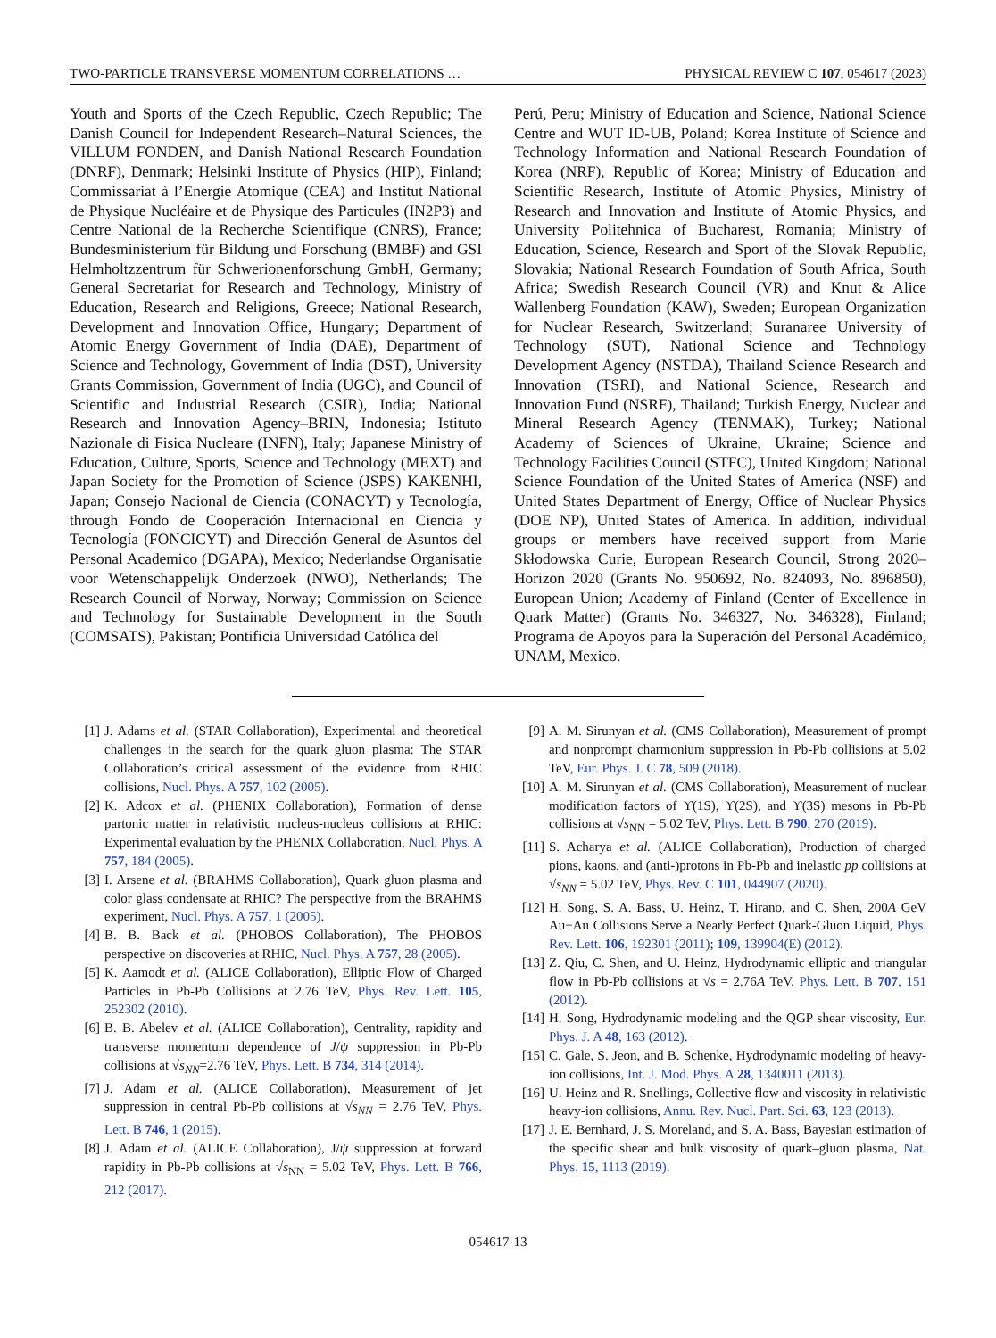TWO-PARTICLE TRANSVERSE MOMENTUM CORRELATIONS … PHYSICAL REVIEW C 107, 054617 (2023)
Youth and Sports of the Czech Republic, Czech Republic; The Danish Council for Independent Research–Natural Sciences, the VILLUM FONDEN, and Danish National Research Foundation (DNRF), Denmark; Helsinki Institute of Physics (HIP), Finland; Commissariat à l’Energie Atomique (CEA) and Institut National de Physique Nucléaire et de Physique des Particules (IN2P3) and Centre National de la Recherche Scientifique (CNRS), France; Bundesministerium für Bildung und Forschung (BMBF) and GSI Helmholtzzentrum für Schwerionenforschung GmbH, Germany; General Secretariat for Research and Technology, Ministry of Education, Research and Religions, Greece; National Research, Development and Innovation Office, Hungary; Department of Atomic Energy Government of India (DAE), Department of Science and Technology, Government of India (DST), University Grants Commission, Government of India (UGC), and Council of Scientific and Industrial Research (CSIR), India; National Research and Innovation Agency–BRIN, Indonesia; Istituto Nazionale di Fisica Nucleare (INFN), Italy; Japanese Ministry of Education, Culture, Sports, Science and Technology (MEXT) and Japan Society for the Promotion of Science (JSPS) KAKENHI, Japan; Consejo Nacional de Ciencia (CONACYT) y Tecnología, through Fondo de Cooperación Internacional en Ciencia y Tecnología (FONCICYT) and Dirección General de Asuntos del Personal Academico (DGAPA), Mexico; Nederlandse Organisatie voor Wetenschappelijk Onderzoek (NWO), Netherlands; The Research Council of Norway, Norway; Commission on Science and Technology for Sustainable Development in the South (COMSATS), Pakistan; Pontificia Universidad Católica del
Perú, Peru; Ministry of Education and Science, National Science Centre and WUT ID-UB, Poland; Korea Institute of Science and Technology Information and National Research Foundation of Korea (NRF), Republic of Korea; Ministry of Education and Scientific Research, Institute of Atomic Physics, Ministry of Research and Innovation and Institute of Atomic Physics, and University Politehnica of Bucharest, Romania; Ministry of Education, Science, Research and Sport of the Slovak Republic, Slovakia; National Research Foundation of South Africa, South Africa; Swedish Research Council (VR) and Knut & Alice Wallenberg Foundation (KAW), Sweden; European Organization for Nuclear Research, Switzerland; Suranaree University of Technology (SUT), National Science and Technology Development Agency (NSTDA), Thailand Science Research and Innovation (TSRI), and National Science, Research and Innovation Fund (NSRF), Thailand; Turkish Energy, Nuclear and Mineral Research Agency (TENMAK), Turkey; National Academy of Sciences of Ukraine, Ukraine; Science and Technology Facilities Council (STFC), United Kingdom; National Science Foundation of the United States of America (NSF) and United States Department of Energy, Office of Nuclear Physics (DOE NP), United States of America. In addition, individual groups or members have received support from Marie Skłodowska Curie, European Research Council, Strong 2020–Horizon 2020 (Grants No. 950692, No. 824093, No. 896850), European Union; Academy of Finland (Center of Excellence in Quark Matter) (Grants No. 346327, No. 346328), Finland; Programa de Apoyos para la Superación del Personal Académico, UNAM, Mexico.
[1] J. Adams et al. (STAR Collaboration), Experimental and theoretical challenges in the search for the quark gluon plasma: The STAR Collaboration’s critical assessment of the evidence from RHIC collisions, Nucl. Phys. A 757, 102 (2005).
[2] K. Adcox et al. (PHENIX Collaboration), Formation of dense partonic matter in relativistic nucleus-nucleus collisions at RHIC: Experimental evaluation by the PHENIX Collaboration, Nucl. Phys. A 757, 184 (2005).
[3] I. Arsene et al. (BRAHMS Collaboration), Quark gluon plasma and color glass condensate at RHIC? The perspective from the BRAHMS experiment, Nucl. Phys. A 757, 1 (2005).
[4] B. B. Back et al. (PHOBOS Collaboration), The PHOBOS perspective on discoveries at RHIC, Nucl. Phys. A 757, 28 (2005).
[5] K. Aamodt et al. (ALICE Collaboration), Elliptic Flow of Charged Particles in Pb-Pb Collisions at 2.76 TeV, Phys. Rev. Lett. 105, 252302 (2010).
[6] B. B. Abelev et al. (ALICE Collaboration), Centrality, rapidity and transverse momentum dependence of J/ψ suppression in Pb-Pb collisions at √s<sub>NN</sub>=2.76 TeV, Phys. Lett. B 734, 314 (2014).
[7] J. Adam et al. (ALICE Collaboration), Measurement of jet suppression in central Pb-Pb collisions at √s<sub>NN</sub> = 2.76 TeV, Phys. Lett. B 746, 1 (2015).
[8] J. Adam et al. (ALICE Collaboration), J/ψ suppression at forward rapidity in Pb-Pb collisions at √s<sub>NN</sub> = 5.02 TeV, Phys. Lett. B 766, 212 (2017).
[9] A. M. Sirunyan et al. (CMS Collaboration), Measurement of prompt and nonprompt charmonium suppression in Pb-Pb collisions at 5.02 TeV, Eur. Phys. J. C 78, 509 (2018).
[10] A. M. Sirunyan et al. (CMS Collaboration), Measurement of nuclear modification factors of ϒ(1S), ϒ(2S), and ϒ(3S) mesons in Pb-Pb collisions at √s<sub>NN</sub> = 5.02 TeV, Phys. Lett. B 790, 270 (2019).
[11] S. Acharya et al. (ALICE Collaboration), Production of charged pions, kaons, and (anti-)protons in Pb-Pb and inelastic pp collisions at √s<sub>NN</sub> = 5.02 TeV, Phys. Rev. C 101, 044907 (2020).
[12] H. Song, S. A. Bass, U. Heinz, T. Hirano, and C. Shen, 200A GeV Au+Au Collisions Serve a Nearly Perfect Quark-Gluon Liquid, Phys. Rev. Lett. 106, 192301 (2011); 109, 139904(E) (2012).
[13] Z. Qiu, C. Shen, and U. Heinz, Hydrodynamic elliptic and triangular flow in Pb-Pb collisions at √s = 2.76A TeV, Phys. Lett. B 707, 151 (2012).
[14] H. Song, Hydrodynamic modeling and the QGP shear viscosity, Eur. Phys. J. A 48, 163 (2012).
[15] C. Gale, S. Jeon, and B. Schenke, Hydrodynamic modeling of heavy-ion collisions, Int. J. Mod. Phys. A 28, 1340011 (2013).
[16] U. Heinz and R. Snellings, Collective flow and viscosity in relativistic heavy-ion collisions, Annu. Rev. Nucl. Part. Sci. 63, 123 (2013).
[17] J. E. Bernhard, J. S. Moreland, and S. A. Bass, Bayesian estimation of the specific shear and bulk viscosity of quark–gluon plasma, Nat. Phys. 15, 1113 (2019).
054617-13